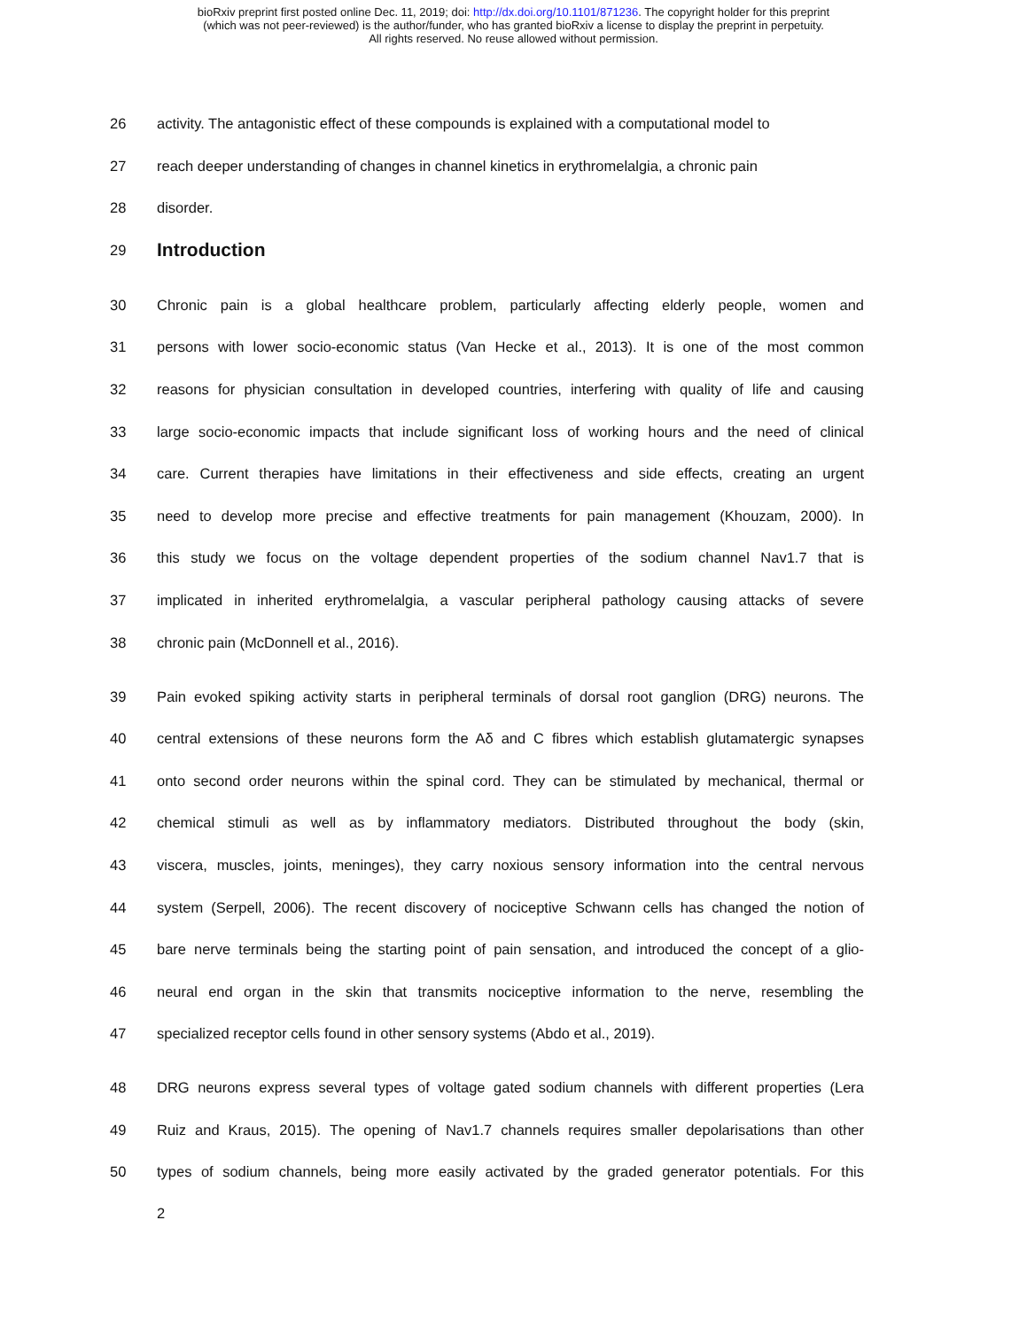bioRxiv preprint first posted online Dec. 11, 2019; doi: http://dx.doi.org/10.1101/871236. The copyright holder for this preprint
(which was not peer-reviewed) is the author/funder, who has granted bioRxiv a license to display the preprint in perpetuity.
All rights reserved. No reuse allowed without permission.
26 activity. The antagonistic effect of these compounds is explained with a computational model to
27 reach deeper understanding of changes in channel kinetics in erythromelalgia, a chronic pain
28 disorder.
29 Introduction
30 Chronic pain is a global healthcare problem, particularly affecting elderly people, women and
31 persons with lower socio-economic status (Van Hecke et al., 2013). It is one of the most common
32 reasons for physician consultation in developed countries, interfering with quality of life and causing
33 large socio-economic impacts that include significant loss of working hours and the need of clinical
34 care. Current therapies have limitations in their effectiveness and side effects, creating an urgent
35 need to develop more precise and effective treatments for pain management (Khouzam, 2000). In
36 this study we focus on the voltage dependent properties of the sodium channel Nav1.7 that is
37 implicated in inherited erythromelalgia, a vascular peripheral pathology causing attacks of severe
38 chronic pain (McDonnell et al., 2016).
39 Pain evoked spiking activity starts in peripheral terminals of dorsal root ganglion (DRG) neurons. The
40 central extensions of these neurons form the Aδ and C fibres which establish glutamatergic synapses
41 onto second order neurons within the spinal cord. They can be stimulated by mechanical, thermal or
42 chemical stimuli as well as by inflammatory mediators. Distributed throughout the body (skin,
43 viscera, muscles, joints, meninges), they carry noxious sensory information into the central nervous
44 system (Serpell, 2006). The recent discovery of nociceptive Schwann cells has changed the notion of
45 bare nerve terminals being the starting point of pain sensation, and introduced the concept of a glio-
46 neural end organ in the skin that transmits nociceptive information to the nerve, resembling the
47 specialized receptor cells found in other sensory systems (Abdo et al., 2019).
48 DRG neurons express several types of voltage gated sodium channels with different properties (Lera
49 Ruiz and Kraus, 2015). The opening of Nav1.7 channels requires smaller depolarisations than other
50 types of sodium channels, being more easily activated by the graded generator potentials. For this
2